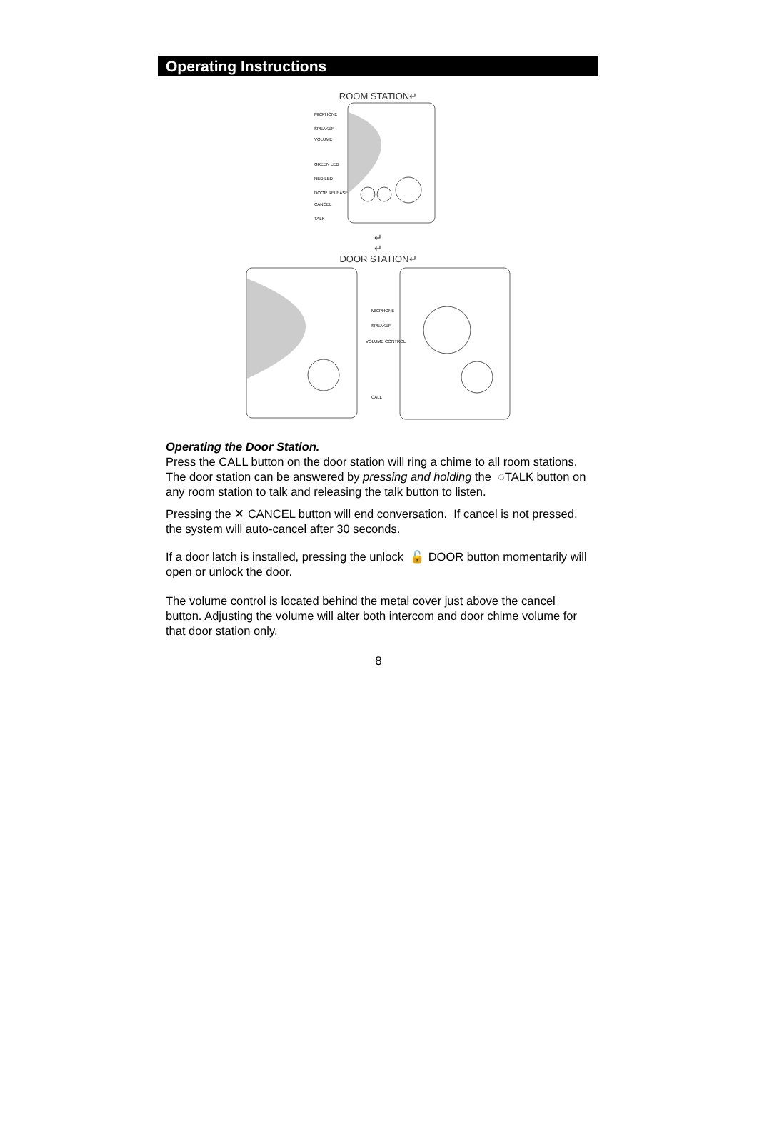Operating Instructions
ROOM STATION↵
MICPHONE
SPEAKER
VOLUME
GREEN LED
RED LED
DOOR RELEASE
CANCEL
TALK
↵
↵
DOOR STATION↵
MICPHONE
SPEAKER
VOLUME CONTROL
CALL
Operating the Door Station.
Press the CALL button on the door station will ring a chime to all room stations.
The door station can be answered by pressing and holding the ◌TALK button on any room station to talk and releasing the talk button to listen.
Pressing the ✕ CANCEL button will end conversation. If cancel is not pressed, the system will auto-cancel after 30 seconds.
If a door latch is installed, pressing the unlock 🔓 DOOR button momentarily will open or unlock the door.
The volume control is located behind the metal cover just above the cancel button. Adjusting the volume will alter both intercom and door chime volume for that door station only.
8